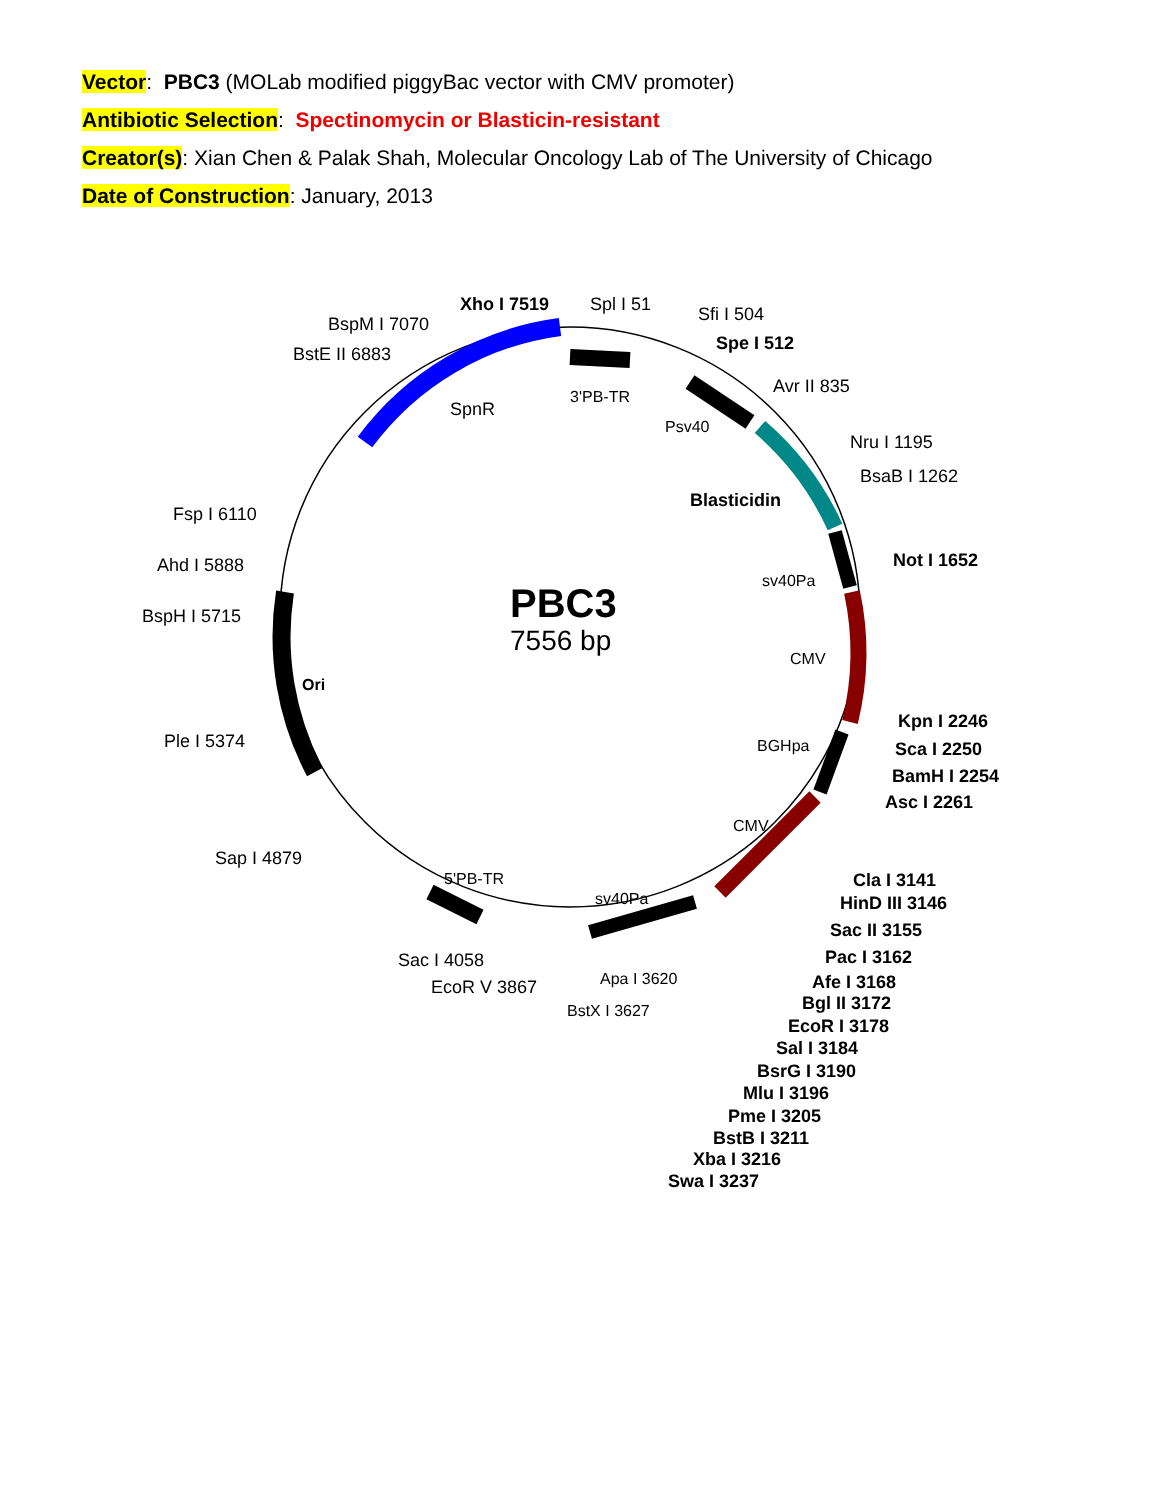Vector: PBC3 (MOLab modified piggyBac vector with CMV promoter)
Antibiotic Selection: Spectinomycin or Blasticin-resistant
Creator(s): Xian Chen & Palak Shah, Molecular Oncology Lab of The University of Chicago
Date of Construction: January, 2013
PBC3
7556 bp
Xho I 7519
Spl I 51
BspM I 7070
BstE II 6883
Sfi I 504
Spe I 512
SpnR
3'PB-TR
Avr II 835
Psv40
Nru I 1195
BsaB I 1262
Blasticidin
Fsp I 6110
Not I 1652
Ahd I 5888
sv40Pa
BspH I 5715
CMV
Ori
Kpn I 2246
Ple I 5374
BGHpa
Sca I 2250
BamH I 2254
Asc I 2261
CMV
Sap I 4879
Cla I 3141
5'PB-TR
sv40Pa
HinD III 3146
Sac II 3155
Pac I 3162
Sac I 4058
Apa I 3620
Afe I 3168
EcoR V 3867
Bgl II 3172
BstX I 3627
EcoR I 3178
Sal I 3184
BsrG I 3190
Mlu I 3196
Pme I 3205
BstB I 3211
Xba I 3216
Swa I 3237